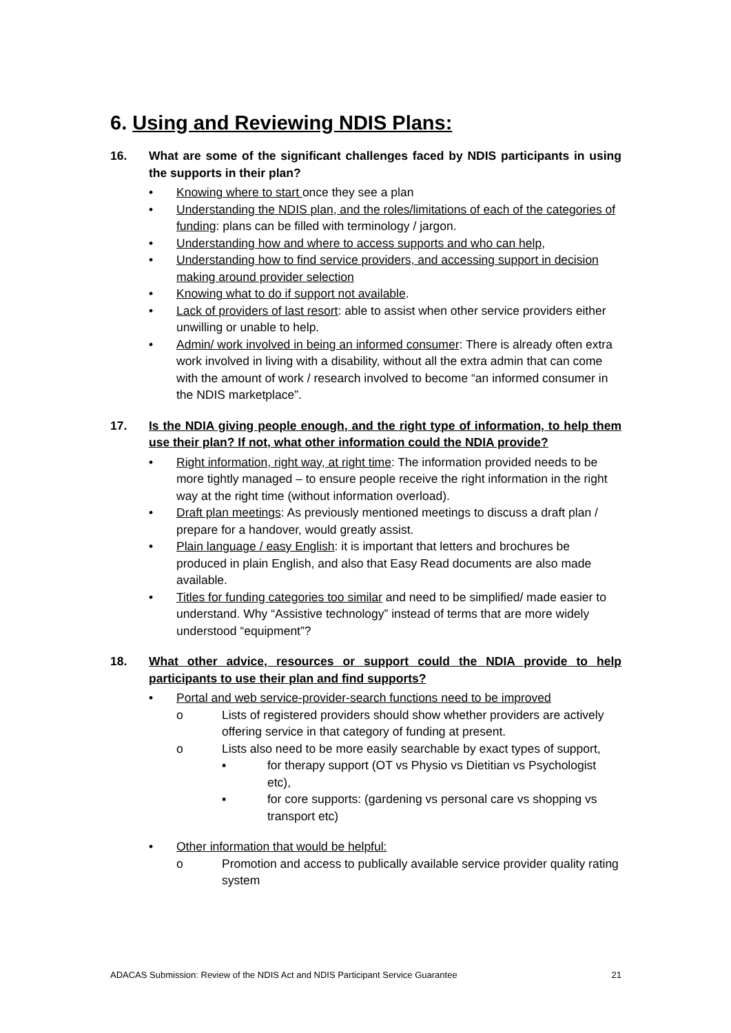6. Using and Reviewing NDIS Plans:
16. What are some of the significant challenges faced by NDIS participants in using the supports in their plan?
• Knowing where to start once they see a plan
• Understanding the NDIS plan, and the roles/limitations of each of the categories of funding: plans can be filled with terminology / jargon.
• Understanding how and where to access supports and who can help,
• Understanding how to find service providers, and accessing support in decision making around provider selection
• Knowing what to do if support not available.
• Lack of providers of last resort: able to assist when other service providers either unwilling or unable to help.
• Admin/ work involved in being an informed consumer: There is already often extra work involved in living with a disability, without all the extra admin that can come with the amount of work / research involved to become “an informed consumer in the NDIS marketplace”.
17. Is the NDIA giving people enough, and the right type of information, to help them use their plan? If not, what other information could the NDIA provide?
• Right information, right way, at right time: The information provided needs to be more tightly managed – to ensure people receive the right information in the right way at the right time (without information overload).
• Draft plan meetings: As previously mentioned meetings to discuss a draft plan / prepare for a handover, would greatly assist.
• Plain language / easy English: it is important that letters and brochures be produced in plain English, and also that Easy Read documents are also made available.
• Titles for funding categories too similar and need to be simplified/ made easier to understand. Why “Assistive technology” instead of terms that are more widely understood “equipment”?
18. What other advice, resources or support could the NDIA provide to help participants to use their plan and find supports?
• Portal and web service-provider-search functions need to be improved
o Lists of registered providers should show whether providers are actively offering service in that category of funding at present.
o Lists also need to be more easily searchable by exact types of support,
▪ for therapy support (OT vs Physio vs Dietitian vs Psychologist etc),
▪ for core supports: (gardening vs personal care vs shopping vs transport etc)
• Other information that would be helpful:
o Promotion and access to publically available service provider quality rating system
ADACAS Submission: Review of the NDIS Act and NDIS Participant Service Guarantee 21